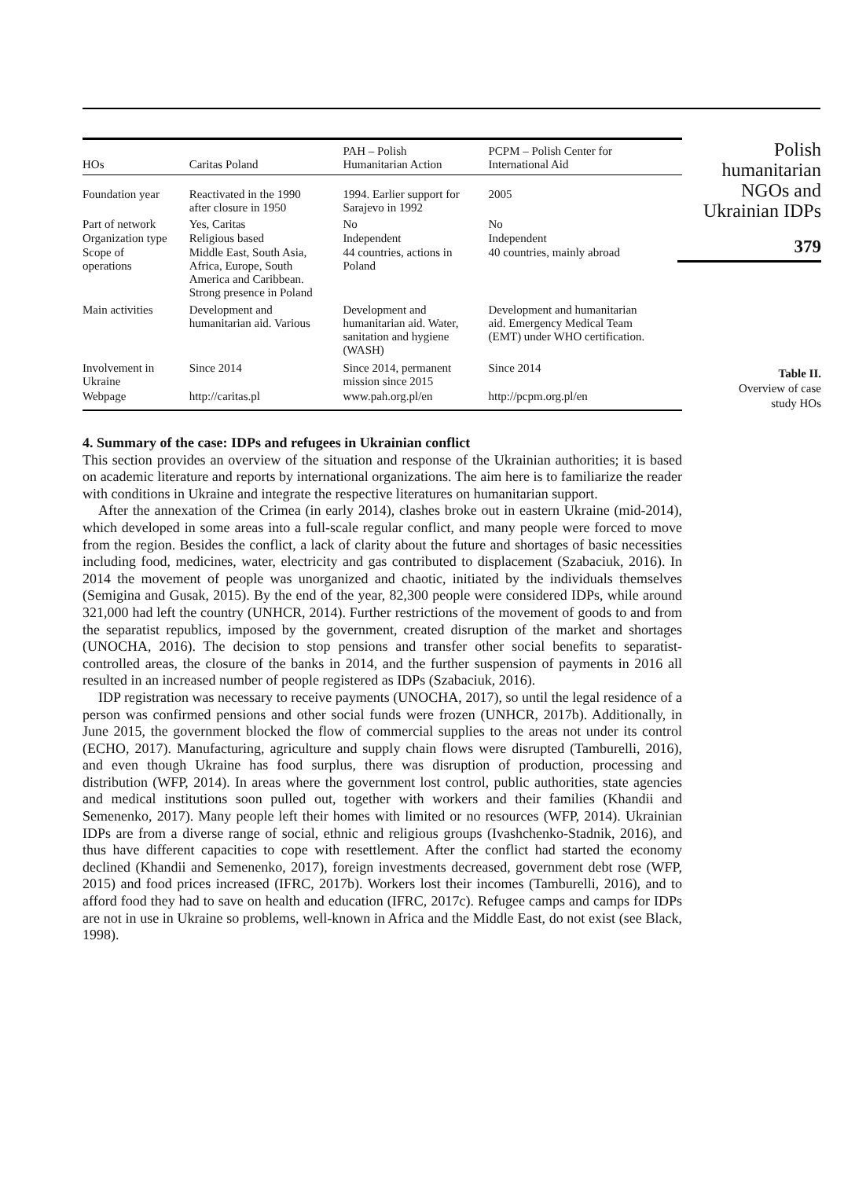| HOs | Caritas Poland | PAH – Polish Humanitarian Action | PCPM – Polish Center for International Aid |
| --- | --- | --- | --- |
| Foundation year | Reactivated in the 1990 after closure in 1950 | 1994. Earlier support for Sarajevo in 1992 | 2005 |
| Part of network | Yes, Caritas | No | No |
| Organization type | Religious based | Independent | Independent |
| Scope of operations | Middle East, South Asia, Africa, Europe, South America and Caribbean. Strong presence in Poland | 44 countries, actions in Poland | 40 countries, mainly abroad |
| Main activities | Development and humanitarian aid. Various | Development and humanitarian aid. Water, sanitation and hygiene (WASH) | Development and humanitarian aid. Emergency Medical Team (EMT) under WHO certification. |
| Involvement in Ukraine | Since 2014 | Since 2014, permanent mission since 2015 | Since 2014 |
| Webpage | http://caritas.pl | www.pah.org.pl/en | http://pcpm.org.pl/en |
Polish
humanitarian
NGOs and
Ukrainian IDPs
379
Table II.
Overview of case
study HOs
4. Summary of the case: IDPs and refugees in Ukrainian conflict
This section provides an overview of the situation and response of the Ukrainian authorities; it is based on academic literature and reports by international organizations. The aim here is to familiarize the reader with conditions in Ukraine and integrate the respective literatures on humanitarian support.
After the annexation of the Crimea (in early 2014), clashes broke out in eastern Ukraine (mid-2014), which developed in some areas into a full-scale regular conflict, and many people were forced to move from the region. Besides the conflict, a lack of clarity about the future and shortages of basic necessities including food, medicines, water, electricity and gas contributed to displacement (Szabaciuk, 2016). In 2014 the movement of people was unorganized and chaotic, initiated by the individuals themselves (Semigina and Gusak, 2015). By the end of the year, 82,300 people were considered IDPs, while around 321,000 had left the country (UNHCR, 2014). Further restrictions of the movement of goods to and from the separatist republics, imposed by the government, created disruption of the market and shortages (UNOCHA, 2016). The decision to stop pensions and transfer other social benefits to separatist-controlled areas, the closure of the banks in 2014, and the further suspension of payments in 2016 all resulted in an increased number of people registered as IDPs (Szabaciuk, 2016).
IDP registration was necessary to receive payments (UNOCHA, 2017), so until the legal residence of a person was confirmed pensions and other social funds were frozen (UNHCR, 2017b). Additionally, in June 2015, the government blocked the flow of commercial supplies to the areas not under its control (ECHO, 2017). Manufacturing, agriculture and supply chain flows were disrupted (Tamburelli, 2016), and even though Ukraine has food surplus, there was disruption of production, processing and distribution (WFP, 2014). In areas where the government lost control, public authorities, state agencies and medical institutions soon pulled out, together with workers and their families (Khandii and Semenenko, 2017). Many people left their homes with limited or no resources (WFP, 2014). Ukrainian IDPs are from a diverse range of social, ethnic and religious groups (Ivashchenko-Stadnik, 2016), and thus have different capacities to cope with resettlement. After the conflict had started the economy declined (Khandii and Semenenko, 2017), foreign investments decreased, government debt rose (WFP, 2015) and food prices increased (IFRC, 2017b). Workers lost their incomes (Tamburelli, 2016), and to afford food they had to save on health and education (IFRC, 2017c). Refugee camps and camps for IDPs are not in use in Ukraine so problems, well-known in Africa and the Middle East, do not exist (see Black, 1998).